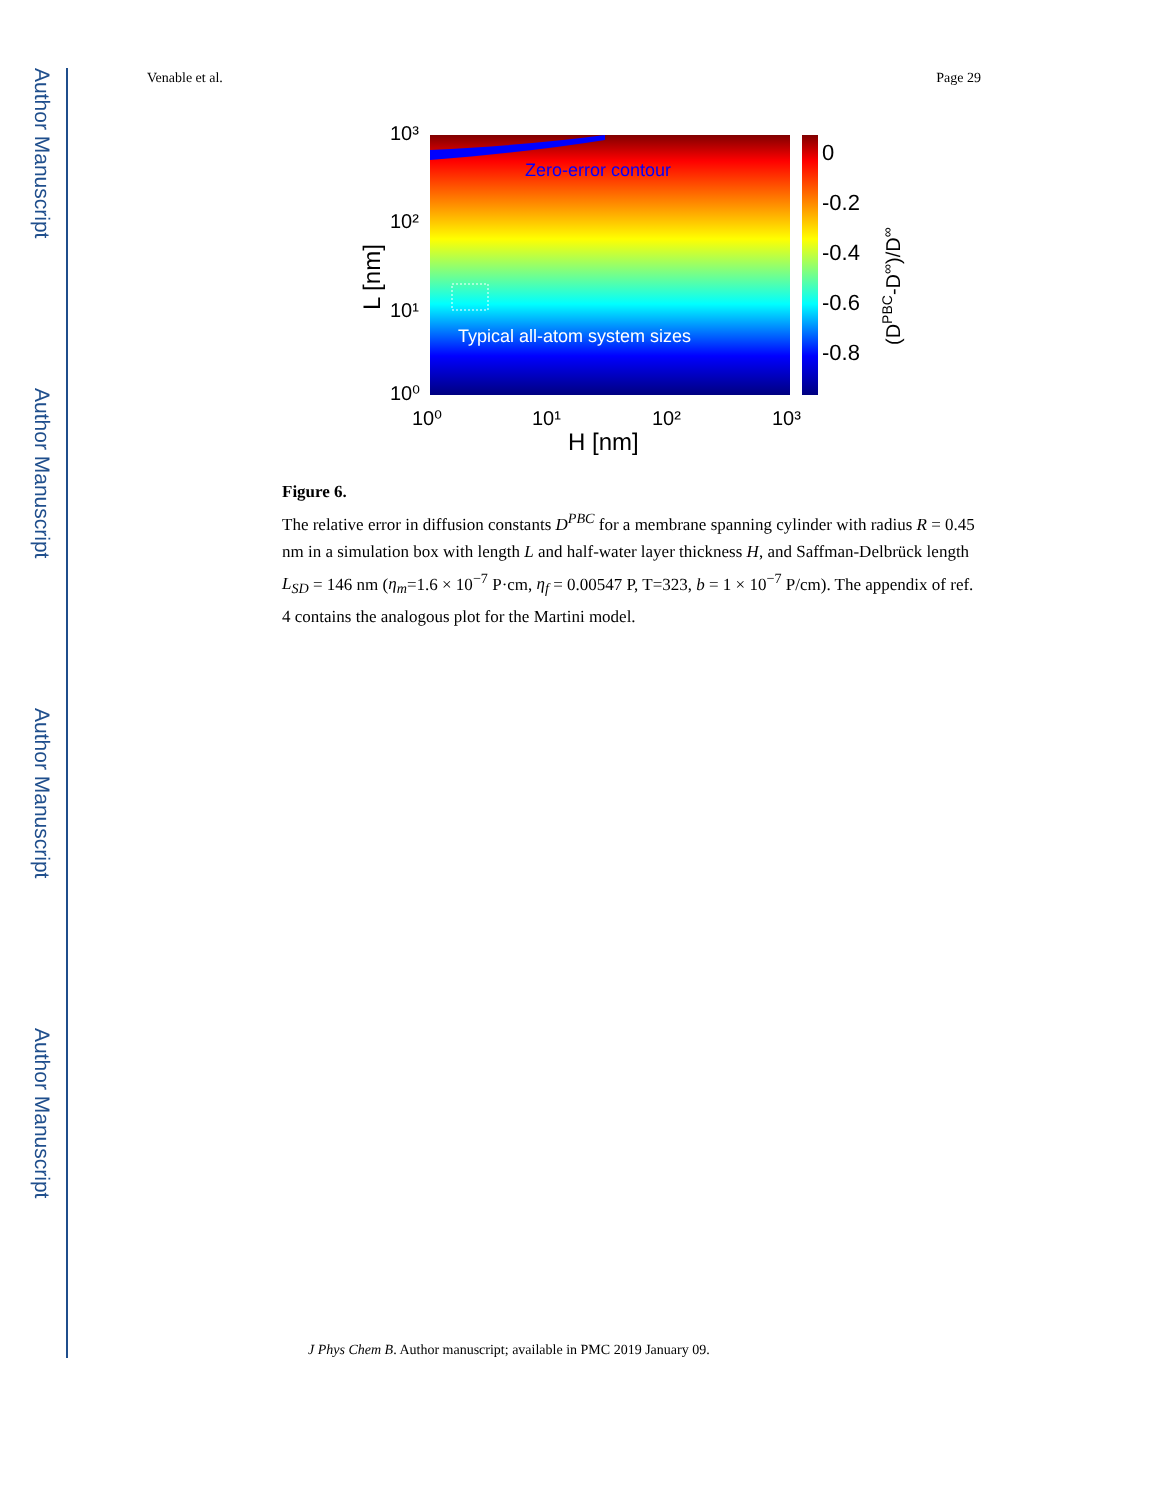Author Manuscript
Author Manuscript
Author Manuscript
Author Manuscript
Venable et al. Page 29
Zero-error contour
Typical all-atom system sizes
10³
10²
10¹
10⁰
10⁰
10¹
10²
10³
H [nm]
L [nm]
0
-0.2
-0.4
-0.6
-0.8
(DPBC-D∞)/D∞
Figure 6.
The relative error in diffusion constants D<sup>PBC</sup> for a membrane spanning cylinder with radius R = 0.45 nm in a simulation box with length L and half-water layer thickness H, and Saffman-Delbrück length L<sub>SD</sub> = 146 nm (η<sub>m</sub>=1.6 × 10<sup>−7</sup> P·cm, η<sub>f</sub> = 0.00547 P, T=323, b = 1 × 10<sup>−7</sup> P/cm). The appendix of ref. 4 contains the analogous plot for the Martini model.
J Phys Chem B. Author manuscript; available in PMC 2019 January 09.